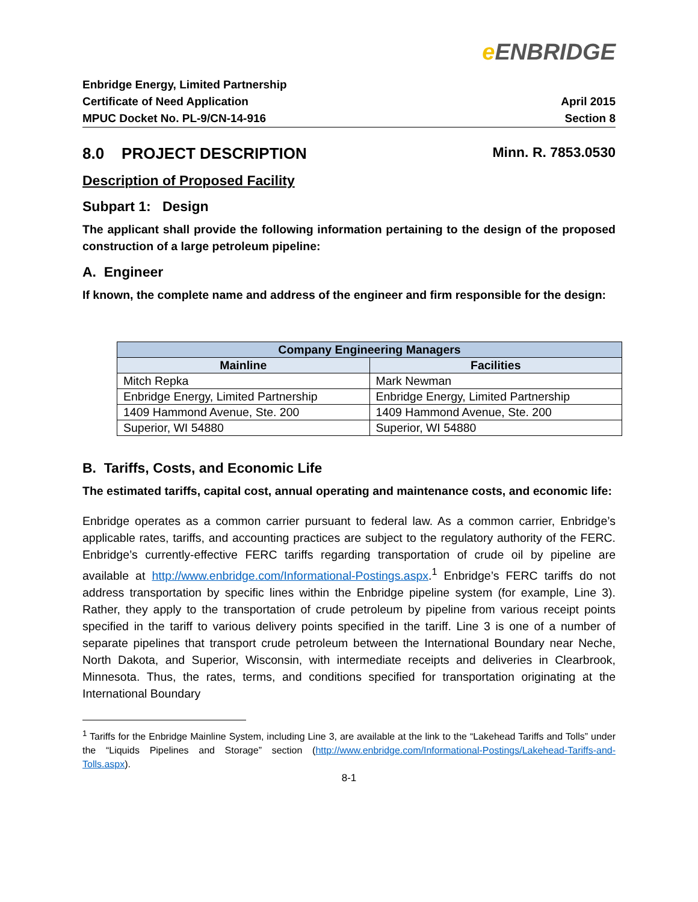e ENBRIDGE
Enbridge Energy, Limited Partnership
Certificate of Need Application
MPUC Docket No. PL-9/CN-14-916
April 2015
Section 8
8.0 PROJECT DESCRIPTION Minn. R. 7853.0530
Description of Proposed Facility
Subpart 1: Design
The applicant shall provide the following information pertaining to the design of the proposed construction of a large petroleum pipeline:
A. Engineer
If known, the complete name and address of the engineer and firm responsible for the design:
| Company Engineering Managers | |
| --- | --- |
| Mainline | Facilities |
| Mitch Repka | Mark Newman |
| Enbridge Energy, Limited Partnership | Enbridge Energy, Limited Partnership |
| 1409 Hammond Avenue, Ste. 200 | 1409 Hammond Avenue, Ste. 200 |
| Superior, WI 54880 | Superior, WI 54880 |
B. Tariffs, Costs, and Economic Life
The estimated tariffs, capital cost, annual operating and maintenance costs, and economic life:
Enbridge operates as a common carrier pursuant to federal law. As a common carrier, Enbridge’s applicable rates, tariffs, and accounting practices are subject to the regulatory authority of the FERC. Enbridge’s currently-effective FERC tariffs regarding transportation of crude oil by pipeline are available at http://www.enbridge.com/Informational-Postings.aspx.<sup>1</sup> Enbridge’s FERC tariffs do not address transportation by specific lines within the Enbridge pipeline system (for example, Line 3). Rather, they apply to the transportation of crude petroleum by pipeline from various receipt points specified in the tariff to various delivery points specified in the tariff. Line 3 is one of a number of separate pipelines that transport crude petroleum between the International Boundary near Neche, North Dakota, and Superior, Wisconsin, with intermediate receipts and deliveries in Clearbrook, Minnesota. Thus, the rates, terms, and conditions specified for transportation originating at the International Boundary
<sup>1</sup> Tariffs for the Enbridge Mainline System, including Line 3, are available at the link to the “Lakehead Tariffs and Tolls” under the “Liquids Pipelines and Storage” section (http://www.enbridge.com/Informational-Postings/Lakehead-Tariffs-and-Tolls.aspx).
8-1